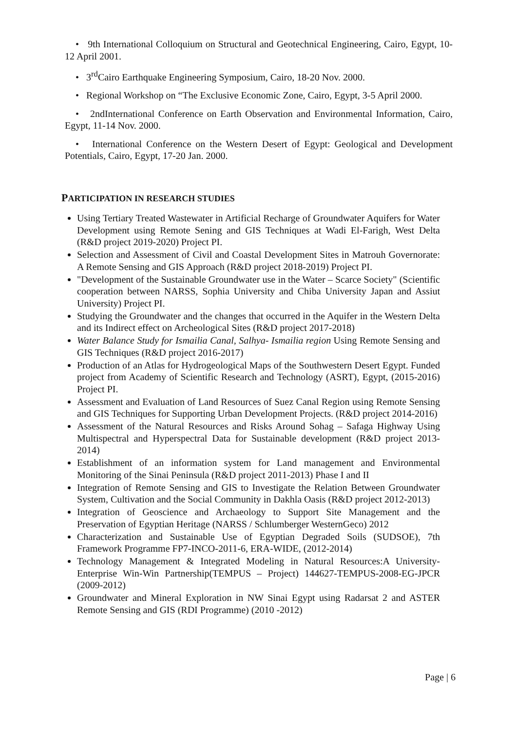• 9th International Colloquium on Structural and Geotechnical Engineering, Cairo, Egypt, 10-12 April 2001.
• 3<sup>rd</sup>Cairo Earthquake Engineering Symposium, Cairo, 18-20 Nov. 2000.
• Regional Workshop on “The Exclusive Economic Zone, Cairo, Egypt, 3-5 April 2000.
• 2ndInternational Conference on Earth Observation and Environmental Information, Cairo, Egypt, 11-14 Nov. 2000.
• International Conference on the Western Desert of Egypt: Geological and Development Potentials, Cairo, Egypt, 17-20 Jan. 2000.
PARTICIPATION IN RESEARCH STUDIES
Using Tertiary Treated Wastewater in Artificial Recharge of Groundwater Aquifers for Water Development using Remote Sening and GIS Techniques at Wadi El-Farigh, West Delta (R&D project 2019-2020) Project PI.
Selection and Assessment of Civil and Coastal Development Sites in Matrouh Governorate: A Remote Sensing and GIS Approach (R&D project 2018-2019) Project PI.
"Development of the Sustainable Groundwater use in the Water – Scarce Society" (Scientific cooperation between NARSS, Sophia University and Chiba University Japan and Assiut University) Project PI.
Studying the Groundwater and the changes that occurred in the Aquifer in the Western Delta and its Indirect effect on Archeological Sites (R&D project 2017-2018)
Water Balance Study for Ismailia Canal, Salhya- Ismailia region Using Remote Sensing and GIS Techniques (R&D project 2016-2017)
Production of an Atlas for Hydrogeological Maps of the Southwestern Desert Egypt. Funded project from Academy of Scientific Research and Technology (ASRT), Egypt, (2015-2016) Project PI.
Assessment and Evaluation of Land Resources of Suez Canal Region using Remote Sensing and GIS Techniques for Supporting Urban Development Projects. (R&D project 2014-2016)
Assessment of the Natural Resources and Risks Around Sohag – Safaga Highway Using Multispectral and Hyperspectral Data for Sustainable development (R&D project 2013-2014)
Establishment of an information system for Land management and Environmental Monitoring of the Sinai Peninsula (R&D project 2011-2013) Phase I and II
Integration of Remote Sensing and GIS to Investigate the Relation Between Groundwater System, Cultivation and the Social Community in Dakhla Oasis (R&D project 2012-2013)
Integration of Geoscience and Archaeology to Support Site Management and the Preservation of Egyptian Heritage (NARSS / Schlumberger WesternGeco) 2012
Characterization and Sustainable Use of Egyptian Degraded Soils (SUDSOE), 7th Framework Programme FP7-INCO-2011-6, ERA-WIDE, (2012-2014)
Technology Management & Integrated Modeling in Natural Resources:A University-Enterprise Win-Win Partnership(TEMPUS – Project) 144627-TEMPUS-2008-EG-JPCR (2009-2012)
Groundwater and Mineral Exploration in NW Sinai Egypt using Radarsat 2 and ASTER Remote Sensing and GIS (RDI Programme) (2010 -2012)
Page | 6